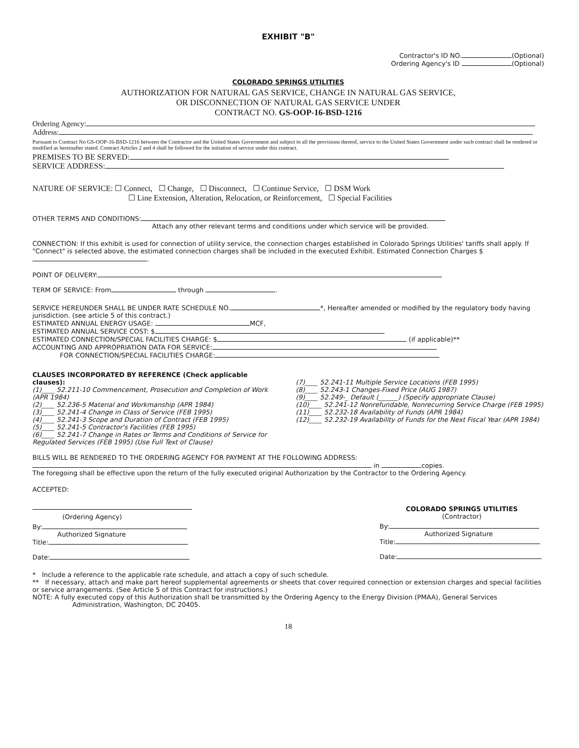EXHIBIT "B"
Contractor's ID NO. (Optional)
Ordering Agency's ID (Optional)
COLORADO SPRINGS UTILITIES
AUTHORIZATION FOR NATURAL GAS SERVICE, CHANGE IN NATURAL GAS SERVICE,
OR DISCONNECTION OF NATURAL GAS SERVICE UNDER
CONTRACT NO. GS-OOP-16-BSD-1216
Ordering Agency:
Address:
Pursuant to Contract No GS-OOP-16-BSD-1216 between the Contractor and the United States Government and subject to all the provisions thereof, service to the United States Government under such contract shall be rendered or modified as hereinafter stated. Contract Articles 2 and 4 shall be followed for the initiation of service under this contract.
PREMISES TO BE SERVED:
SERVICE ADDRESS:
NATURE OF SERVICE: ☐ Connect, ☐ Change, ☐ Disconnect, ☐ Continue Service, ☐ DSM Work
☐ Line Extension, Alteration, Relocation, or Reinforcement, ☐ Special Facilities
OTHER TERMS AND CONDITIONS:
Attach any other relevant terms and conditions under which service will be provided.
CONNECTION: If this exhibit is used for connection of utility service, the connection charges established in Colorado Springs Utilities' tariffs shall apply. If "Connect" is selected above, the estimated connection charges shall be included in the executed Exhibit. Estimated Connection Charges $ .
POINT OF DELIVERY:
TERM OF SERVICE: From through .
SERVICE HEREUNDER SHALL BE UNDER RATE SCHEDULE NO. *, Hereafter amended or modified by the regulatory body having jurisdiction. (see article 5 of this contract.)
ESTIMATED ANNUAL ENERGY USAGE: MCF,
ESTIMATED ANNUAL SERVICE COST: $
ESTIMATED CONNECTION/SPECIAL FACILITIES CHARGE: $ (if applicable)**
ACCOUNTING AND APPROPRIATION DATA FOR SERVICE:
FOR CONNECTION/SPECIAL FACILITIES CHARGE:
CLAUSES INCORPORATED BY REFERENCE (Check applicable clauses):
(1)____ 52.211-10 Commencement, Prosecution and Completion of Work (APR 1984)
(2)____ 52.236-5 Material and Workmanship (APR 1984)
(3)____ 52.241-4 Change in Class of Service (FEB 1995)
(4)____ 52.241-3 Scope and Duration of Contract (FEB 1995)
(5)____ 52.241-5 Contractor's Facilities (FEB 1995)
(6)____ 52.241-7 Change in Rates or Terms and Conditions of Service for Regulated Services (FEB 1995) (Use Full Text of Clause)
(7)____ 52.241-11 Multiple Service Locations (FEB 1995)
(8)____ 52.243-1 Changes-Fixed Price (AUG 1987)
(9)____ 52.249-_ Default (______) (Specify appropriate Clause)
(10)____ 52.241-12 Nonrefundable, Nonrecurring Service Charge (FEB 1995)
(11)____ 52.232-18 Availability of Funds (APR 1984)
(12)____ 52.232-19 Availability of Funds for the Next Fiscal Year (APR 1984)
BILLS WILL BE RENDERED TO THE ORDERING AGENCY FOR PAYMENT AT THE FOLLOWING ADDRESS:
in copies.
The foregoing shall be effective upon the return of the fully executed original Authorization by the Contractor to the Ordering Agency.
ACCEPTED:
(Ordering Agency)
By:
Authorized Signature
Title:
Date:
COLORADO SPRINGS UTILITIES
(Contractor)
By:
Authorized Signature
Title:
Date:
* Include a reference to the applicable rate schedule, and attach a copy of such schedule.
** If necessary, attach and make part hereof supplemental agreements or sheets that cover required connection or extension charges and special facilities or service arrangements. (See Article 5 of this Contract for instructions.)
NOTE: A fully executed copy of this Authorization shall be transmitted by the Ordering Agency to the Energy Division (PMAA), General Services
Administration, Washington, DC 20405.
18